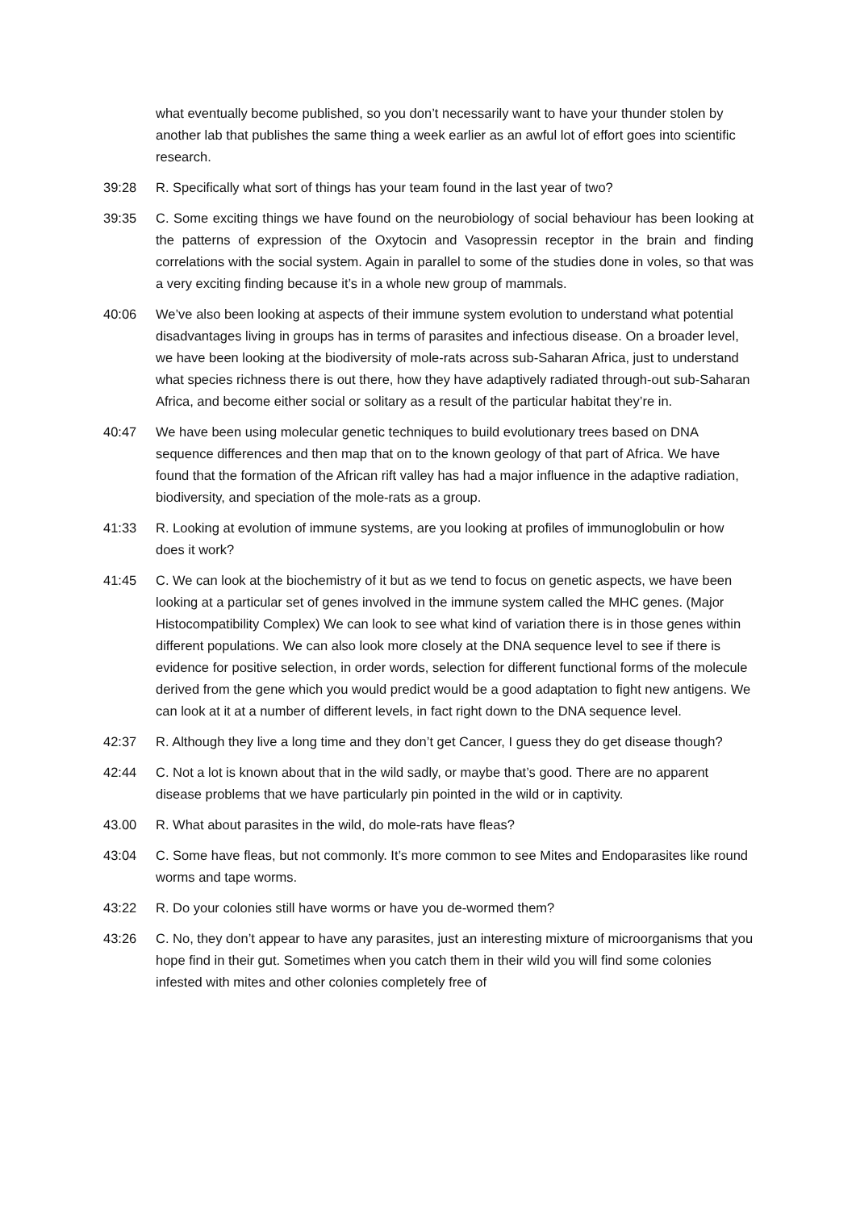what eventually become published, so you don’t necessarily want to have your thunder stolen by another lab that publishes the same thing a week earlier as an awful lot of effort goes into scientific research.
39:28 R. Specifically what sort of things has your team found in the last year of two?
39:35 C. Some exciting things we have found on the neurobiology of social behaviour has been looking at the patterns of expression of the Oxytocin and Vasopressin receptor in the brain and finding correlations with the social system. Again in parallel to some of the studies done in voles, so that was a very exciting finding because it’s in a whole new group of mammals.
40:06 We’ve also been looking at aspects of their immune system evolution to understand what potential disadvantages living in groups has in terms of parasites and infectious disease. On a broader level, we have been looking at the biodiversity of mole-rats across sub-Saharan Africa, just to understand what species richness there is out there, how they have adaptively radiated through-out sub-Saharan Africa, and become either social or solitary as a result of the particular habitat they’re in.
40:47 We have been using molecular genetic techniques to build evolutionary trees based on DNA sequence differences and then map that on to the known geology of that part of Africa. We have found that the formation of the African rift valley has had a major influence in the adaptive radiation, biodiversity, and speciation of the mole-rats as a group.
41:33 R. Looking at evolution of immune systems, are you looking at profiles of immunoglobulin or how does it work?
41:45 C. We can look at the biochemistry of it but as we tend to focus on genetic aspects, we have been looking at a particular set of genes involved in the immune system called the MHC genes. (Major Histocompatibility Complex) We can look to see what kind of variation there is in those genes within different populations. We can also look more closely at the DNA sequence level to see if there is evidence for positive selection, in order words, selection for different functional forms of the molecule derived from the gene which you would predict would be a good adaptation to fight new antigens. We can look at it at a number of different levels, in fact right down to the DNA sequence level.
42:37 R. Although they live a long time and they don’t get Cancer, I guess they do get disease though?
42:44 C. Not a lot is known about that in the wild sadly, or maybe that’s good. There are no apparent disease problems that we have particularly pin pointed in the wild or in captivity.
43.00 R. What about parasites in the wild, do mole-rats have fleas?
43:04 C. Some have fleas, but not commonly. It’s more common to see Mites and Endoparasites like round worms and tape worms.
43:22 R. Do your colonies still have worms or have you de-wormed them?
43:26 C. No, they don’t appear to have any parasites, just an interesting mixture of microorganisms that you hope find in their gut. Sometimes when you catch them in their wild you will find some colonies infested with mites and other colonies completely free of